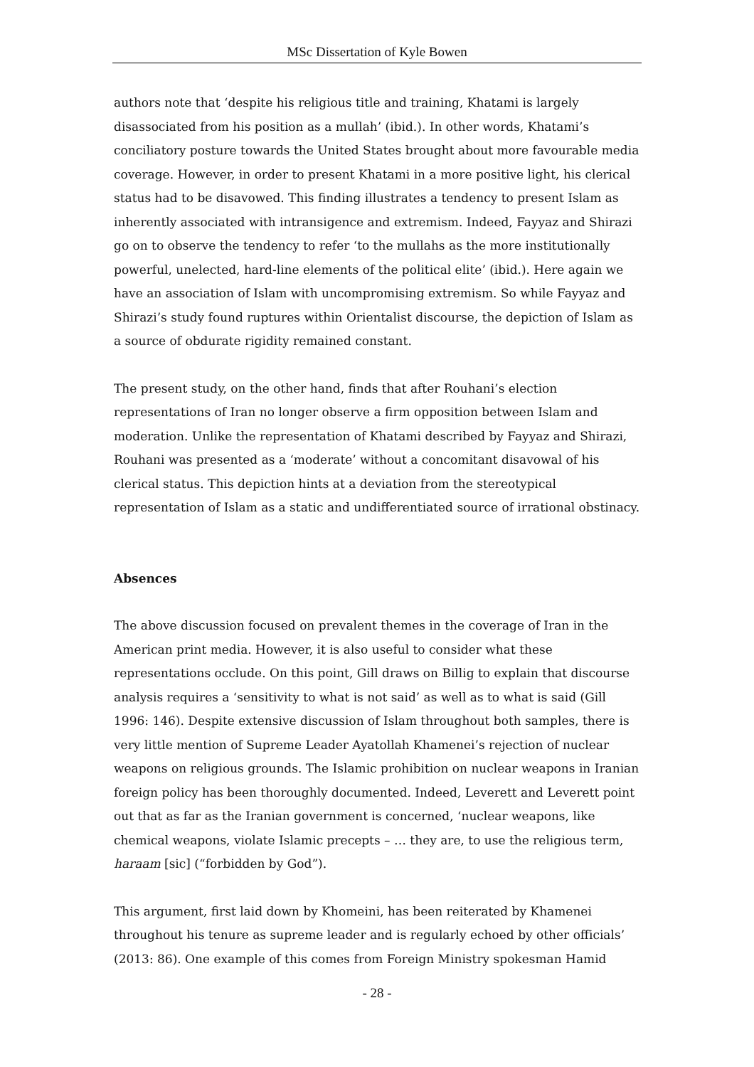MSc Dissertation of Kyle Bowen
authors note that ‘despite his religious title and training, Khatami is largely disassociated from his position as a mullah’ (ibid.). In other words, Khatami’s conciliatory posture towards the United States brought about more favourable media coverage. However, in order to present Khatami in a more positive light, his clerical status had to be disavowed. This finding illustrates a tendency to present Islam as inherently associated with intransigence and extremism. Indeed, Fayyaz and Shirazi go on to observe the tendency to refer ‘to the mullahs as the more institutionally powerful, unelected, hard-line elements of the political elite’ (ibid.). Here again we have an association of Islam with uncompromising extremism. So while Fayyaz and Shirazi’s study found ruptures within Orientalist discourse, the depiction of Islam as a source of obdurate rigidity remained constant.
The present study, on the other hand, finds that after Rouhani’s election representations of Iran no longer observe a firm opposition between Islam and moderation. Unlike the representation of Khatami described by Fayyaz and Shirazi, Rouhani was presented as a ‘moderate’ without a concomitant disavowal of his clerical status. This depiction hints at a deviation from the stereotypical representation of Islam as a static and undifferentiated source of irrational obstinacy.
Absences
The above discussion focused on prevalent themes in the coverage of Iran in the American print media. However, it is also useful to consider what these representations occlude. On this point, Gill draws on Billig to explain that discourse analysis requires a ‘sensitivity to what is not said’ as well as to what is said (Gill 1996: 146). Despite extensive discussion of Islam throughout both samples, there is very little mention of Supreme Leader Ayatollah Khamenei’s rejection of nuclear weapons on religious grounds. The Islamic prohibition on nuclear weapons in Iranian foreign policy has been thoroughly documented. Indeed, Leverett and Leverett point out that as far as the Iranian government is concerned, ‘nuclear weapons, like chemical weapons, violate Islamic precepts – … they are, to use the religious term, haraam [sic] (“forbidden by God”).
This argument, first laid down by Khomeini, has been reiterated by Khamenei throughout his tenure as supreme leader and is regularly echoed by other officials’ (2013: 86). One example of this comes from Foreign Ministry spokesman Hamid
- 28 -